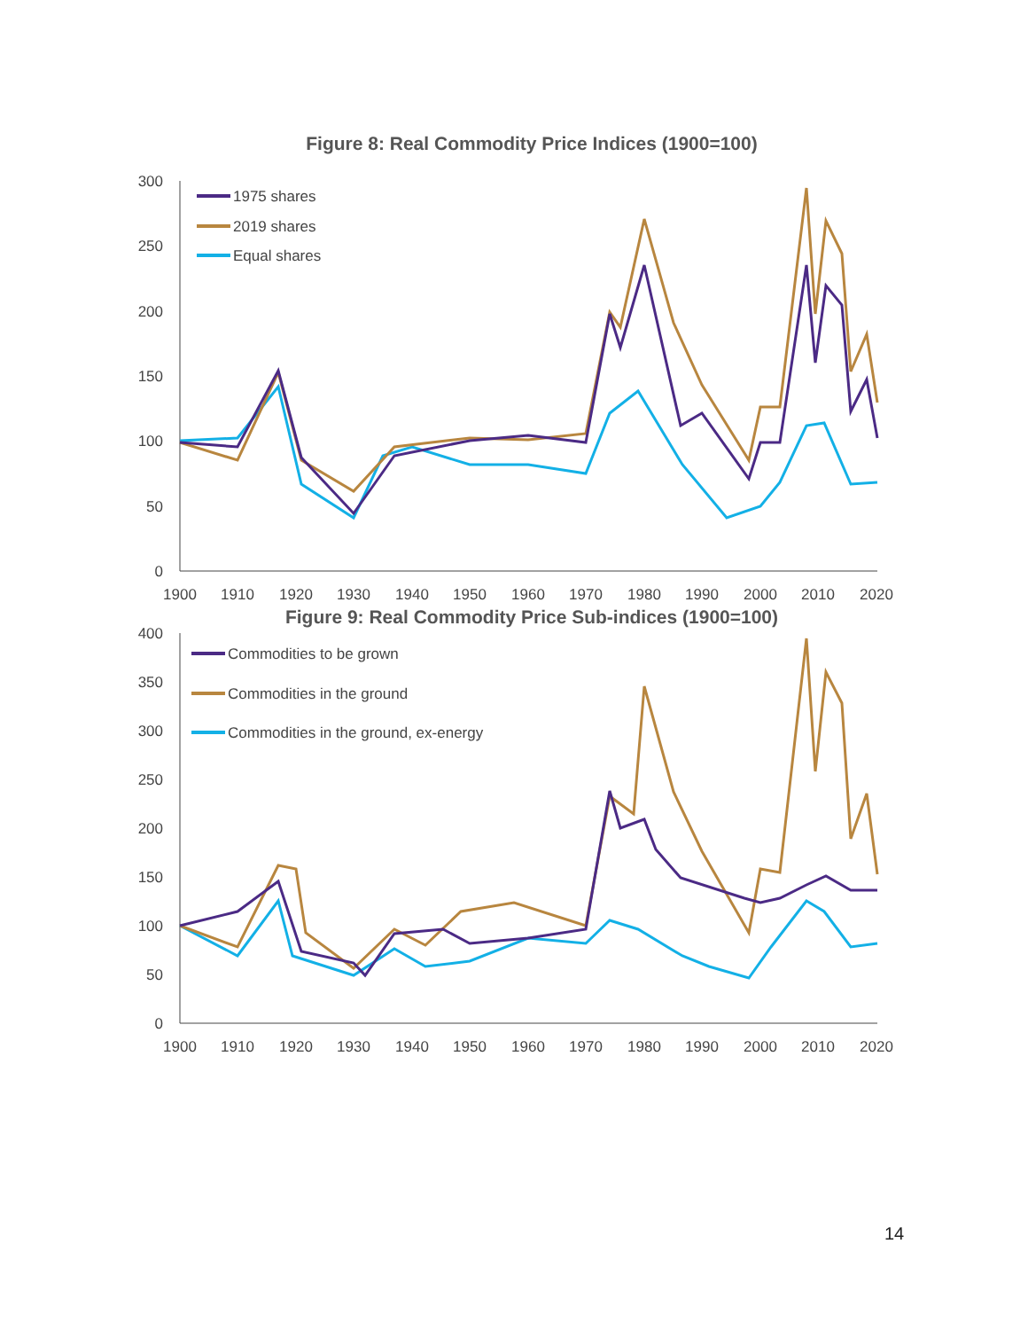Figure 8: Real Commodity Price Indices (1900=100)
300
250
200
150
100
50
0
1900
1910
1920
1930
1940
1950
1960
1970
1980
1990
2000
2010
2020
1975 shares
2019 shares
Equal shares
Figure 9: Real Commodity Price Sub-indices (1900=100)
400
350
300
250
200
150
100
50
0
1900
1910
1920
1930
1940
1950
1960
1970
1980
1990
2000
2010
2020
Commodities to be grown
Commodities in the ground
Commodities in the ground, ex-energy
14